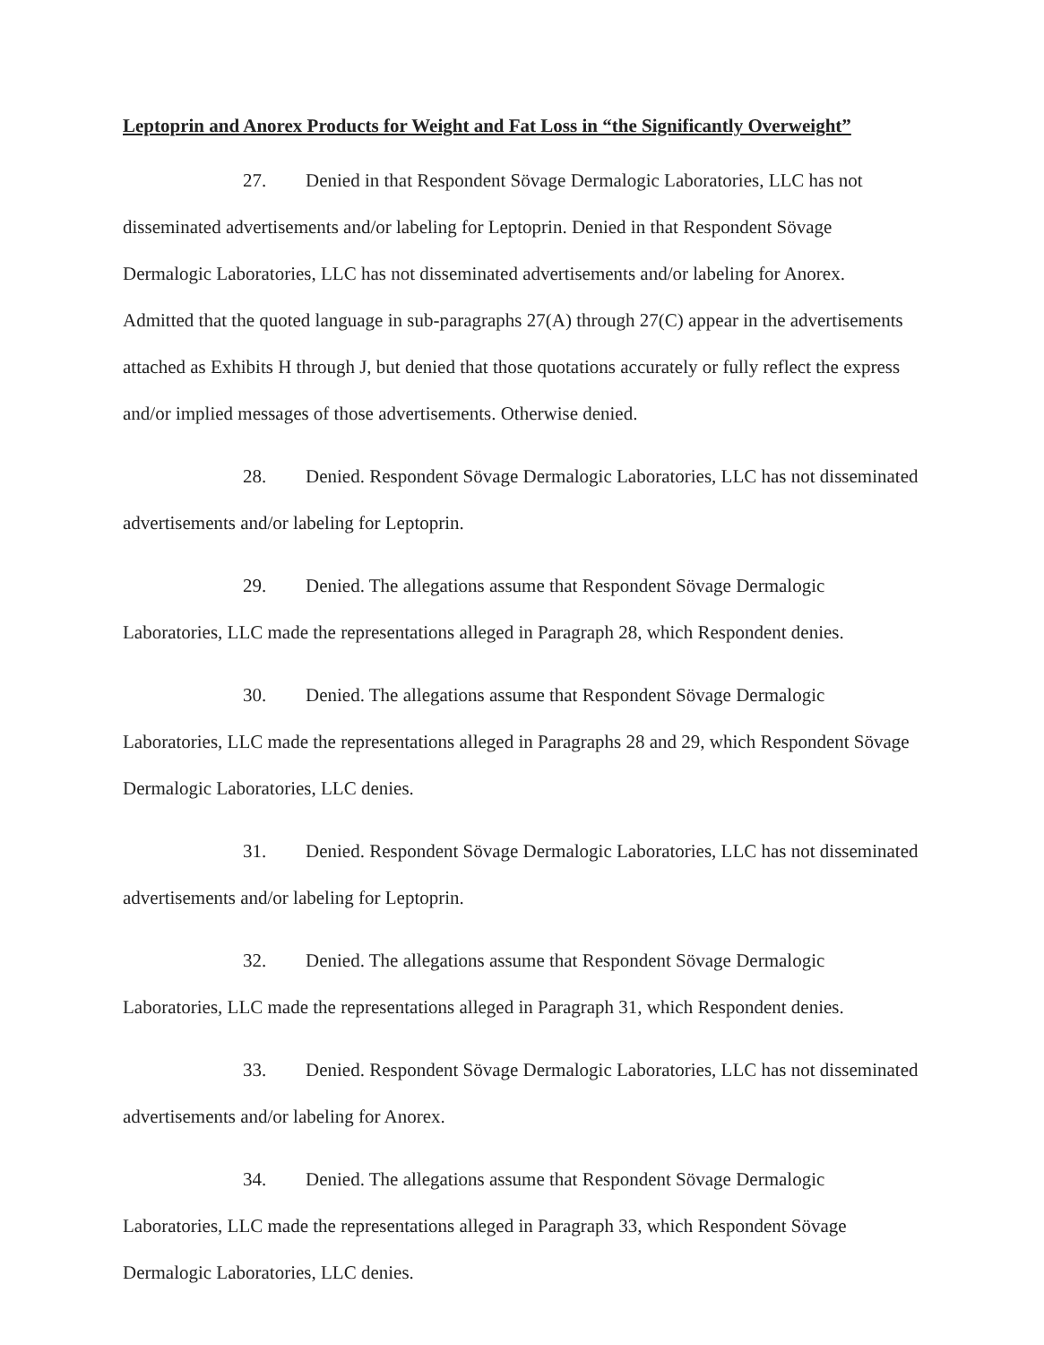Leptoprin and Anorex Products for Weight and Fat Loss in “the Significantly Overweight”
27. Denied in that Respondent Sövage Dermalogic Laboratories, LLC has not disseminated advertisements and/or labeling for Leptoprin. Denied in that Respondent Sövage Dermalogic Laboratories, LLC has not disseminated advertisements and/or labeling for Anorex. Admitted that the quoted language in sub-paragraphs 27(A) through 27(C) appear in the advertisements attached as Exhibits H through J, but denied that those quotations accurately or fully reflect the express and/or implied messages of those advertisements. Otherwise denied.
28. Denied. Respondent Sövage Dermalogic Laboratories, LLC has not disseminated advertisements and/or labeling for Leptoprin.
29. Denied. The allegations assume that Respondent Sövage Dermalogic Laboratories, LLC made the representations alleged in Paragraph 28, which Respondent denies.
30. Denied. The allegations assume that Respondent Sövage Dermalogic Laboratories, LLC made the representations alleged in Paragraphs 28 and 29, which Respondent Sövage Dermalogic Laboratories, LLC denies.
31. Denied. Respondent Sövage Dermalogic Laboratories, LLC has not disseminated advertisements and/or labeling for Leptoprin.
32. Denied. The allegations assume that Respondent Sövage Dermalogic Laboratories, LLC made the representations alleged in Paragraph 31, which Respondent denies.
33. Denied. Respondent Sövage Dermalogic Laboratories, LLC has not disseminated advertisements and/or labeling for Anorex.
34. Denied. The allegations assume that Respondent Sövage Dermalogic Laboratories, LLC made the representations alleged in Paragraph 33, which Respondent Sövage Dermalogic Laboratories, LLC denies.